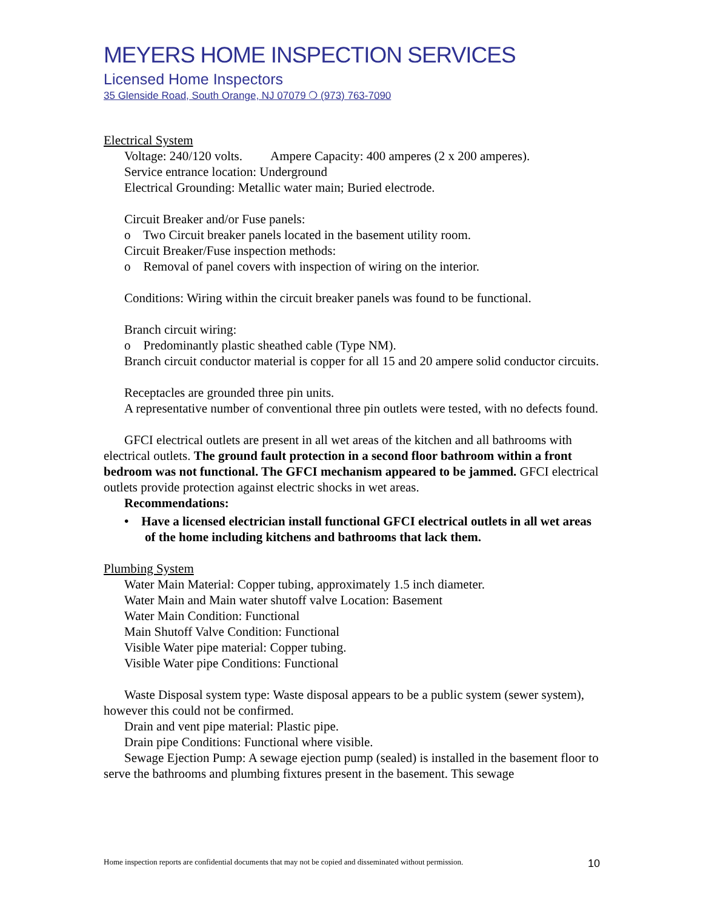MEYERS HOME INSPECTION SERVICES
Licensed Home Inspectors
35 Glenside Road, South Orange, NJ 07079 ❍ (973) 763-7090
Electrical System
Voltage: 240/120 volts. Ampere Capacity: 400 amperes (2 x 200 amperes).
Service entrance location: Underground
Electrical Grounding: Metallic water main; Buried electrode.
Circuit Breaker and/or Fuse panels:
o Two Circuit breaker panels located in the basement utility room.
Circuit Breaker/Fuse inspection methods:
o Removal of panel covers with inspection of wiring on the interior.
Conditions: Wiring within the circuit breaker panels was found to be functional.
Branch circuit wiring:
o Predominantly plastic sheathed cable (Type NM).
Branch circuit conductor material is copper for all 15 and 20 ampere solid conductor circuits.
Receptacles are grounded three pin units.
A representative number of conventional three pin outlets were tested, with no defects found.
GFCI electrical outlets are present in all wet areas of the kitchen and all bathrooms with electrical outlets. The ground fault protection in a second floor bathroom within a front bedroom was not functional. The GFCI mechanism appeared to be jammed. GFCI electrical outlets provide protection against electric shocks in wet areas.
Recommendations:
• Have a licensed electrician install functional GFCI electrical outlets in all wet areas of the home including kitchens and bathrooms that lack them.
Plumbing System
Water Main Material: Copper tubing, approximately 1.5 inch diameter.
Water Main and Main water shutoff valve Location: Basement
Water Main Condition: Functional
Main Shutoff Valve Condition: Functional
Visible Water pipe material: Copper tubing.
Visible Water pipe Conditions: Functional
Waste Disposal system type: Waste disposal appears to be a public system (sewer system), however this could not be confirmed.
Drain and vent pipe material: Plastic pipe.
Drain pipe Conditions: Functional where visible.
Sewage Ejection Pump: A sewage ejection pump (sealed) is installed in the basement floor to serve the bathrooms and plumbing fixtures present in the basement. This sewage
Home inspection reports are confidential documents that may not be copied and disseminated without permission. 10